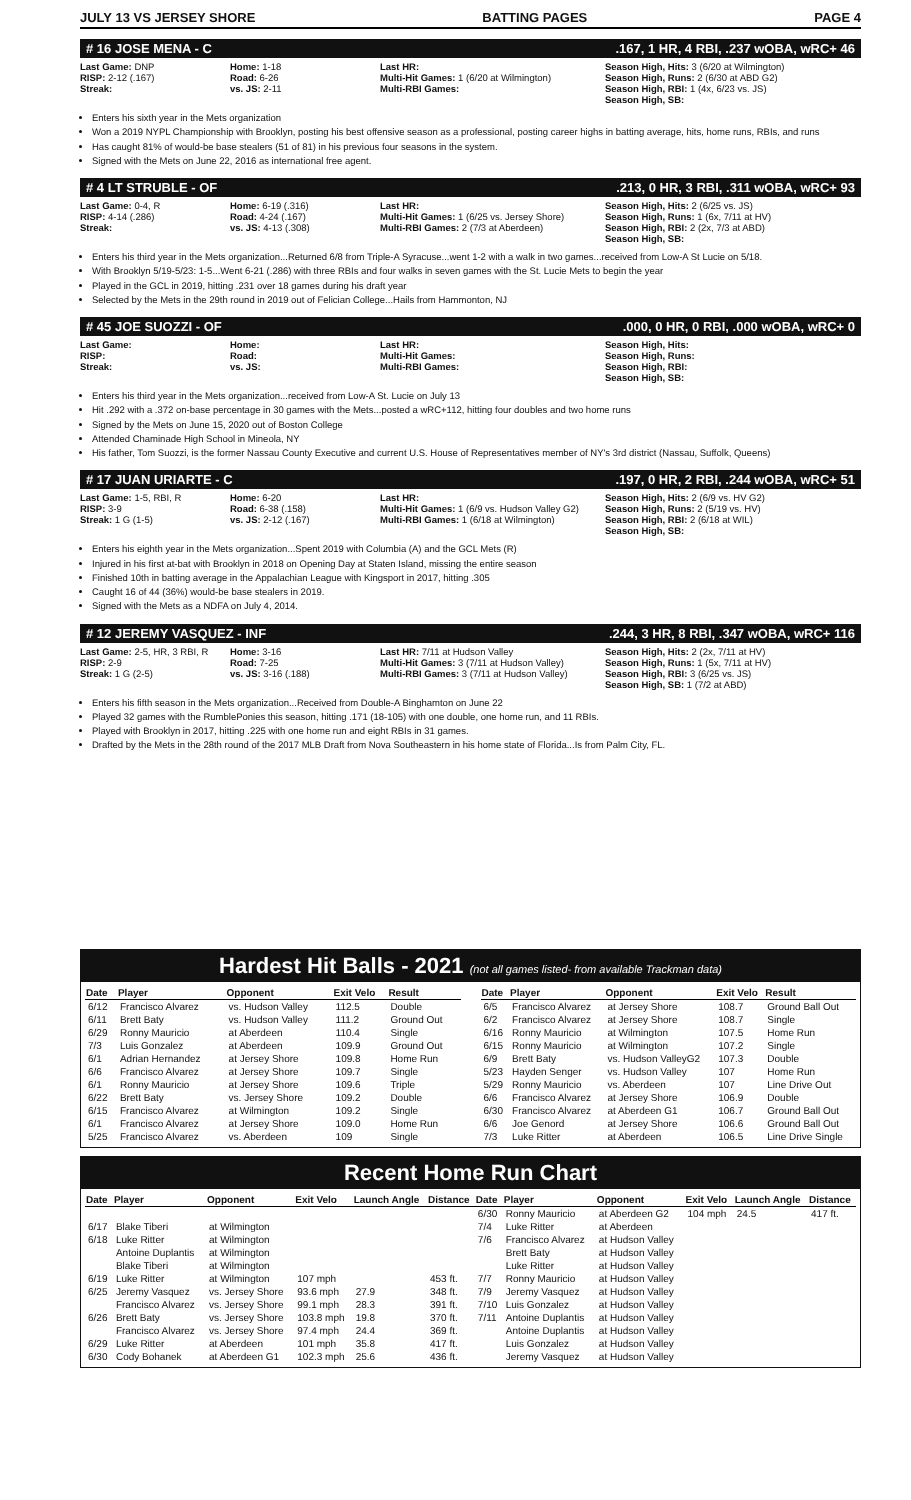JULY 13 VS JERSEY SHORE BATTING PAGES PAGE 4
# 16 JOSE MENA - C.167, 1 HR, 4 RBI, .237 wOBA, wRC+ 46
Last Game: DNP
RISP: 2-12 (.167)
Streak:
Home: 1-18
Road: 6-26
vs. JS: 2-11
Last HR:
Multi-Hit Games: 1 (6/20 at Wilmington)
Multi-RBI Games:
Season High, Hits: 3 (6/20 at Wilmington)
Season High, Runs: 2 (6/30 at ABD G2)
Season High, RBI: 1 (4x, 6/23 vs. JS)
Season High, SB:
Enters his sixth year in the Mets organization
Won a 2019 NYPL Championship with Brooklyn, posting his best offensive season as a professional, posting career highs in batting average, hits, home runs, RBIs, and runs
Has caught 81% of would-be base stealers (51 of 81) in his previous four seasons in the system.
Signed with the Mets on June 22, 2016 as international free agent.
# 4 LT STRUBLE - OF.213, 0 HR, 3 RBI, .311 wOBA, wRC+ 93
Last Game: 0-4, R
RISP: 4-14 (.286)
Streak:
Home: 6-19 (.316)
Road: 4-24 (.167)
vs. JS: 4-13 (.308)
Last HR:
Multi-Hit Games: 1 (6/25 vs. Jersey Shore)
Multi-RBI Games: 2 (7/3 at Aberdeen)
Season High, Hits: 2 (6/25 vs. JS)
Season High, Runs: 1 (6x, 7/11 at HV)
Season High, RBI: 2 (2x, 7/3 at ABD)
Season High, SB:
Enters his third year in the Mets organization...Returned 6/8 from Triple-A Syracuse...went 1-2 with a walk in two games...received from Low-A St Lucie on 5/18.
With Brooklyn 5/19-5/23: 1-5...Went 6-21 (.286) with three RBIs and four walks in seven games with the St. Lucie Mets to begin the year
Played in the GCL in 2019, hitting .231 over 18 games during his draft year
Selected by the Mets in the 29th round in 2019 out of Felician College...Hails from Hammonton, NJ
# 45 JOE SUOZZI - OF.000, 0 HR, 0 RBI, .000 wOBA, wRC+ 0
Last Game:
RISP:
Streak:
Home:
Road:
vs. JS:
Last HR:
Multi-Hit Games:
Multi-RBI Games:
Season High, Hits:
Season High, Runs:
Season High, RBI:
Season High, SB:
Enters his third year in the Mets organization...received from Low-A St. Lucie on July 13
Hit .292 with a .372 on-base percentage in 30 games with the Mets...posted a wRC+112, hitting four doubles and two home runs
Signed by the Mets on June 15, 2020 out of Boston College
Attended Chaminade High School in Mineola, NY
His father, Tom Suozzi, is the former Nassau County Executive and current U.S. House of Representatives member of NY's 3rd district (Nassau, Suffolk, Queens)
# 17 JUAN URIARTE - C.197, 0 HR, 2 RBI, .244 wOBA, wRC+ 51
Last Game: 1-5, RBI, R
RISP: 3-9
Streak: 1 G (1-5)
Home: 6-20
Road: 6-38 (.158)
vs. JS: 2-12 (.167)
Last HR:
Multi-Hit Games: 1 (6/9 vs. Hudson Valley G2)
Multi-RBI Games: 1 (6/18 at Wilmington)
Season High, Hits: 2 (6/9 vs. HV G2)
Season High, Runs: 2 (5/19 vs. HV)
Season High, RBI: 2 (6/18 at WIL)
Season High, SB:
Enters his eighth year in the Mets organization...Spent 2019 with Columbia (A) and the GCL Mets (R)
Injured in his first at-bat with Brooklyn in 2018 on Opening Day at Staten Island, missing the entire season
Finished 10th in batting average in the Appalachian League with Kingsport in 2017, hitting .305
Caught 16 of 44 (36%) would-be base stealers in 2019.
Signed with the Mets as a NDFA on July 4, 2014.
# 12 JEREMY VASQUEZ - INF.244, 3 HR, 8 RBI, .347 wOBA, wRC+ 116
Last Game: 2-5, HR, 3 RBI, R
RISP: 2-9
Streak: 1 G (2-5)
Home: 3-16
Road: 7-25
vs. JS: 3-16 (.188)
Last HR: 7/11 at Hudson Valley
Multi-Hit Games: 3 (7/11 at Hudson Valley)
Multi-RBI Games: 3 (7/11 at Hudson Valley)
Season High, Hits: 2 (2x, 7/11 at HV)
Season High, Runs: 1 (5x, 7/11 at HV)
Season High, RBI: 3 (6/25 vs. JS)
Season High, SB: 1 (7/2 at ABD)
Enters his fifth season in the Mets organization...Received from Double-A Binghamton on June 22
Played 32 games with the RumblePonies this season, hitting .171 (18-105) with one double, one home run, and 11 RBIs.
Played with Brooklyn in 2017, hitting .225 with one home run and eight RBIs in 31 games.
Drafted by the Mets in the 28th round of the 2017 MLB Draft from Nova Southeastern in his home state of Florida...Is from Palm City, FL.
Hardest Hit Balls - 2021 (not all games listed- from available Trackman data)
| Date | Player | Opponent | Exit Velo | Result |
| --- | --- | --- | --- | --- |
| 6/12 | Francisco Alvarez | vs. Hudson Valley | 112.5 | Double |
| 6/11 | Brett Baty | vs. Hudson Valley | 111.2 | Ground Out |
| 6/29 | Ronny Mauricio | at Aberdeen | 110.4 | Single |
| 7/3 | Luis Gonzalez | at Aberdeen | 109.9 | Ground Out |
| 6/1 | Adrian Hernandez | at Jersey Shore | 109.8 | Home Run |
| 6/6 | Francisco Alvarez | at Jersey Shore | 109.7 | Single |
| 6/1 | Ronny Mauricio | at Jersey Shore | 109.6 | Triple |
| 6/22 | Brett Baty | vs. Jersey Shore | 109.2 | Double |
| 6/15 | Francisco Alvarez | at Wilmington | 109.2 | Single |
| 6/1 | Francisco Alvarez | at Jersey Shore | 109.0 | Home Run |
| 5/25 | Francisco Alvarez | vs. Aberdeen | 109 | Single |
| Date | Player | Opponent | Exit Velo | Result |
| --- | --- | --- | --- | --- |
| 6/5 | Francisco Alvarez | at Jersey Shore | 108.7 | Ground Ball Out |
| 6/2 | Francisco Alvarez | at Jersey Shore | 108.7 | Single |
| 6/16 | Ronny Mauricio | at Wilmington | 107.5 | Home Run |
| 6/15 | Ronny Mauricio | at Wilmington | 107.2 | Single |
| 6/9 | Brett Baty | vs. Hudson ValleyG2 | 107.3 | Double |
| 5/23 | Hayden Senger | vs. Hudson Valley | 107 | Home Run |
| 5/29 | Ronny Mauricio | vs. Aberdeen | 107 | Line Drive Out |
| 6/6 | Francisco Alvarez | at Jersey Shore | 106.9 | Double |
| 6/30 | Francisco Alvarez | at Aberdeen G1 | 106.7 | Ground Ball Out |
| 6/6 | Joe Genord | at Jersey Shore | 106.6 | Ground Ball Out |
| 7/3 | Luke Ritter | at Aberdeen | 106.5 | Line Drive Single |
Recent Home Run Chart
| Date | Player | Opponent | Exit Velo | Launch Angle | Distance | Date | Player | Opponent | Exit Velo | Launch Angle | Distance |
| --- | --- | --- | --- | --- | --- | --- | --- | --- | --- | --- | --- |
| | | | | | | 6/30 | Ronny Mauricio | at Aberdeen G2 | 104 mph | 24.5 | 417 ft. |
| 6/17 | Blake Tiberi | at Wilmington | | | | 7/4 | Luke Ritter | at Aberdeen | | | |
| 6/18 | Luke Ritter | at Wilmington | | | | 7/6 | Francisco Alvarez | at Hudson Valley | | | |
| | Antoine Duplantis | at Wilmington | | | | | Brett Baty | at Hudson Valley | | | |
| | Blake Tiberi | at Wilmington | | | | | Luke Ritter | at Hudson Valley | | | |
| 6/19 | Luke Ritter | at Wilmington | 107 mph | | 453 ft. | 7/7 | Ronny Mauricio | at Hudson Valley | | | |
| 6/25 | Jeremy Vasquez | vs. Jersey Shore | 93.6 mph | 27.9 | 348 ft. | 7/9 | Jeremy Vasquez | at Hudson Valley | | | |
| | Francisco Alvarez | vs. Jersey Shore | 99.1 mph | 28.3 | 391 ft. | 7/10 | Luis Gonzalez | at Hudson Valley | | | |
| 6/26 | Brett Baty | vs. Jersey Shore | 103.8 mph | 19.8 | 370 ft. | 7/11 | Antoine Duplantis | at Hudson Valley | | | |
| | Francisco Alvarez | vs. Jersey Shore | 97.4 mph | 24.4 | 369 ft. | | Antoine Duplantis | at Hudson Valley | | | |
| 6/29 | Luke Ritter | at Aberdeen | 101 mph | 35.8 | 417 ft. | | Luis Gonzalez | at Hudson Valley | | | |
| 6/30 | Cody Bohanek | at Aberdeen G1 | 102.3 mph | 25.6 | 436 ft. | | Jeremy Vasquez | at Hudson Valley | | | |